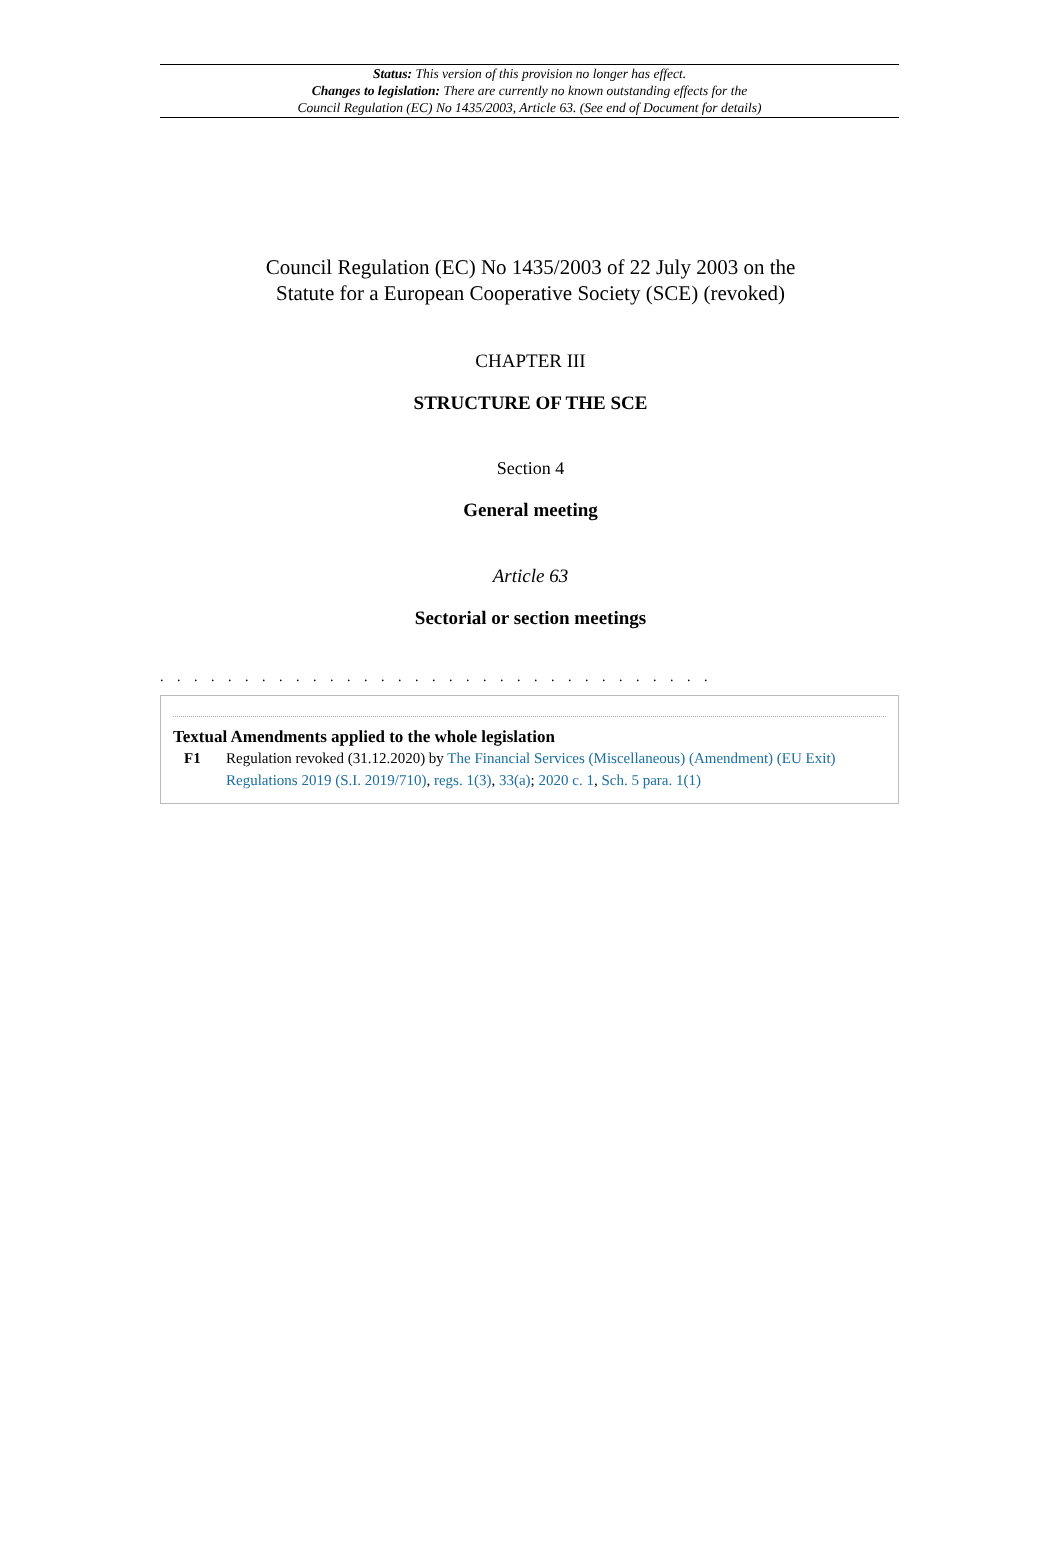Status: This version of this provision no longer has effect.
Changes to legislation: There are currently no known outstanding effects for the
Council Regulation (EC) No 1435/2003, Article 63. (See end of Document for details)
Council Regulation (EC) No 1435/2003 of 22 July 2003 on the
Statute for a European Cooperative Society (SCE) (revoked)
CHAPTER III
STRUCTURE OF THE SCE
Section 4
General meeting
Article 63
Sectorial or section meetings
. . . . . . . . . . . . . . . . . . . . . . . . . . . . . . . . .
Textual Amendments applied to the whole legislation
F1 Regulation revoked (31.12.2020) by The Financial Services (Miscellaneous) (Amendment) (EU Exit) Regulations 2019 (S.I. 2019/710), regs. 1(3), 33(a); 2020 c. 1, Sch. 5 para. 1(1)